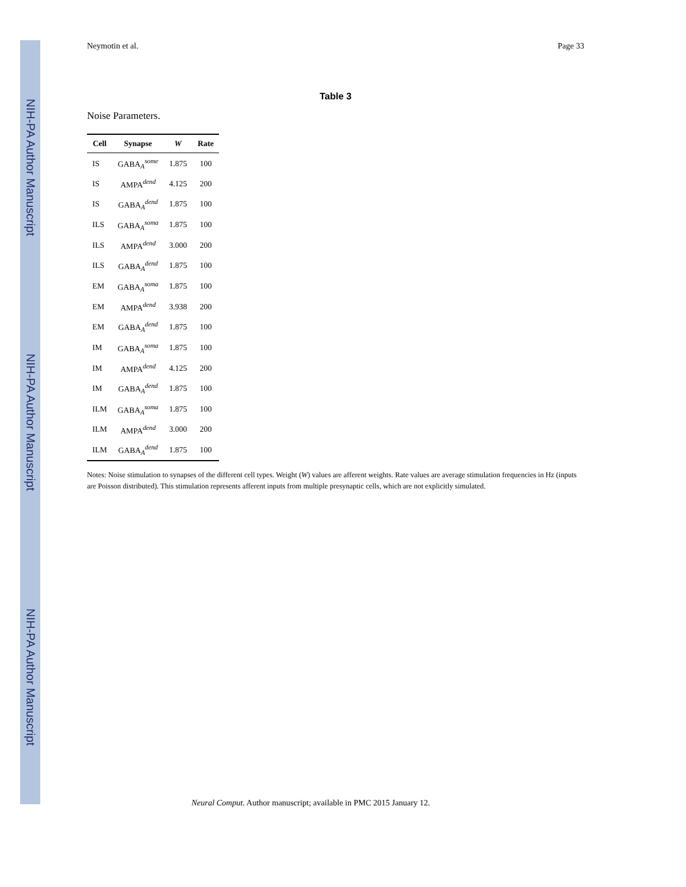NIH-PA Author Manuscript
NIH-PA Author Manuscript
NIH-PA Author Manuscript
Neymotin et al. Page 33
Table 3
Noise Parameters.
| Cell | Synapse | W | Rate |
| --- | --- | --- | --- |
| IS | GABA<sub>A</sub><sup>some</sup> | 1.875 | 100 |
| IS | AMPA<sup>dend</sup> | 4.125 | 200 |
| IS | GABA<sub>A</sub><sup>dend</sup> | 1.875 | 100 |
| ILS | GABA<sub>A</sub><sup>soma</sup> | 1.875 | 100 |
| ILS | AMPA<sup>dend</sup> | 3.000 | 200 |
| ILS | GABA<sub>A</sub><sup>dend</sup> | 1.875 | 100 |
| EM | GABA<sub>A</sub><sup>soma</sup> | 1.875 | 100 |
| EM | AMPA<sup>dend</sup> | 3.938 | 200 |
| EM | GABA<sub>A</sub><sup>dend</sup> | 1.875 | 100 |
| IM | GABA<sub>A</sub><sup>soma</sup> | 1.875 | 100 |
| IM | AMPA<sup>dend</sup> | 4.125 | 200 |
| IM | GABA<sub>A</sub><sup>dend</sup> | 1.875 | 100 |
| ILM | GABA<sub>A</sub><sup>soma</sup> | 1.875 | 100 |
| ILM | AMPA<sup>dend</sup> | 3.000 | 200 |
| ILM | GABA<sub>A</sub><sup>dend</sup> | 1.875 | 100 |
Notes: Noise stimulation to synapses of the different cell types. Weight (W) values are afferent weights. Rate values are average stimulation frequencies in Hz (inputs are Poisson distributed). This stimulation represents afferent inputs from multiple presynaptic cells, which are not explicitly simulated.
Neural Comput. Author manuscript; available in PMC 2015 January 12.